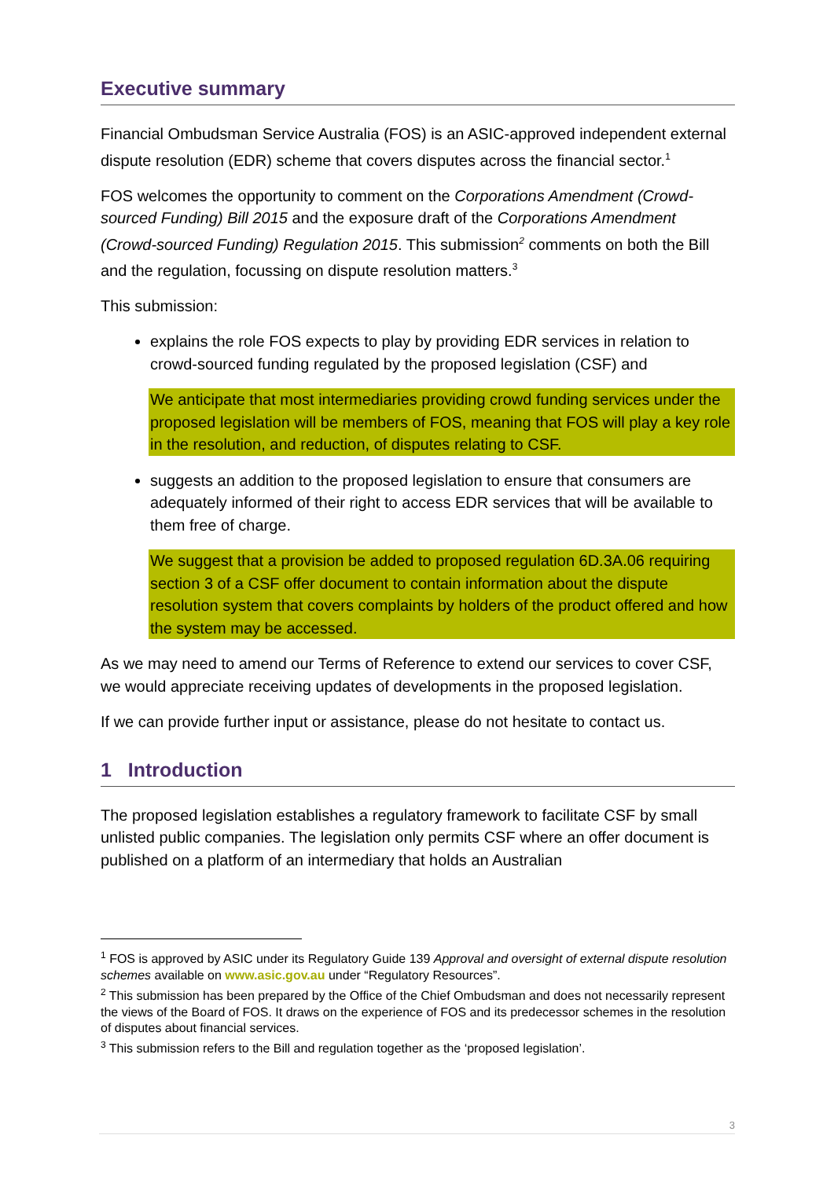Executive summary
Financial Ombudsman Service Australia (FOS) is an ASIC-approved independent external dispute resolution (EDR) scheme that covers disputes across the financial sector.<sup>1</sup>
FOS welcomes the opportunity to comment on the Corporations Amendment (Crowd-sourced Funding) Bill 2015 and the exposure draft of the Corporations Amendment (Crowd-sourced Funding) Regulation 2015. This submission<sup>2</sup> comments on both the Bill and the regulation, focussing on dispute resolution matters.<sup>3</sup>
This submission:
explains the role FOS expects to play by providing EDR services in relation to crowd-sourced funding regulated by the proposed legislation (CSF) and
We anticipate that most intermediaries providing crowd funding services under the proposed legislation will be members of FOS, meaning that FOS will play a key role in the resolution, and reduction, of disputes relating to CSF.
suggests an addition to the proposed legislation to ensure that consumers are adequately informed of their right to access EDR services that will be available to them free of charge.
We suggest that a provision be added to proposed regulation 6D.3A.06 requiring section 3 of a CSF offer document to contain information about the dispute resolution system that covers complaints by holders of the product offered and how the system may be accessed.
As we may need to amend our Terms of Reference to extend our services to cover CSF, we would appreciate receiving updates of developments in the proposed legislation.
If we can provide further input or assistance, please do not hesitate to contact us.
1 Introduction
The proposed legislation establishes a regulatory framework to facilitate CSF by small unlisted public companies. The legislation only permits CSF where an offer document is published on a platform of an intermediary that holds an Australian
<sup>1</sup> FOS is approved by ASIC under its Regulatory Guide 139 Approval and oversight of external dispute resolution schemes available on www.asic.gov.au under “Regulatory Resources”.
<sup>2</sup> This submission has been prepared by the Office of the Chief Ombudsman and does not necessarily represent the views of the Board of FOS. It draws on the experience of FOS and its predecessor schemes in the resolution of disputes about financial services.
<sup>3</sup> This submission refers to the Bill and regulation together as the ‘proposed legislation’.
3